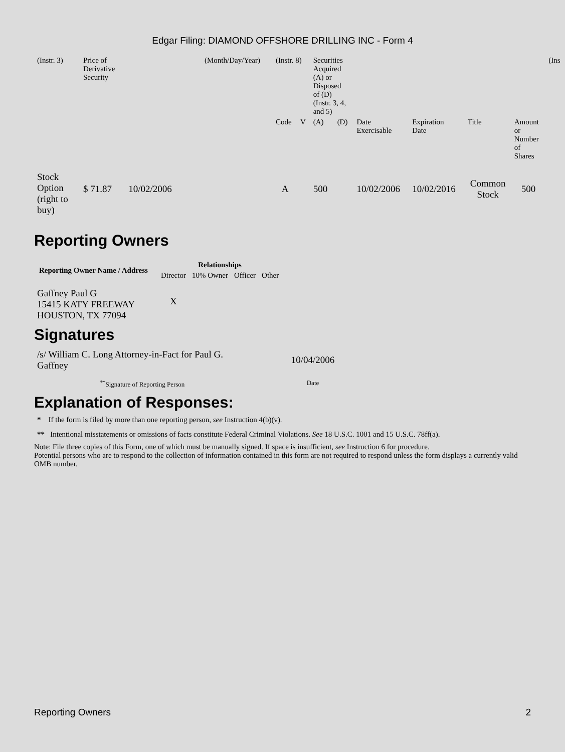Edgar Filing: DIAMOND OFFSHORE DRILLING INC - Form 4
| (Instr. 3) | Price of Derivative Security | (Month/Day/Year) | (Instr. 8) | | Securities Acquired (A) or Disposed of (D) (Instr. 3, 4, and 5) | | | | | | (Ins |
| | | | Code | V | (A) | (D) | Date Exercisable | Expiration Date | Title | Amount or Number of Shares | |
| Stock Option (right to buy) | $ 71.87 10/02/2006 | | A | | 500 | | 10/02/2006 | 10/02/2016 | Common Stock | 500 | |
Reporting Owners
| Reporting Owner Name / Address | Relationships | | | |
| --- | --- | --- | --- | --- |
| | Director | 10% Owner | Officer | Other |
| Gaffney Paul G 15415 KATY FREEWAY HOUSTON, TX 77094 | X | | | |
Signatures
| /s/ William C. Long Attorney-in-Fact for Paul G. Gaffney | 10/04/2006 |
| <sup>**</sup> Signature of Reporting Person | Date |
Explanation of Responses:
* If the form is filed by more than one reporting person, see Instruction 4(b)(v).
** Intentional misstatements or omissions of facts constitute Federal Criminal Violations. See 18 U.S.C. 1001 and 15 U.S.C. 78ff(a).
Note: File three copies of this Form, one of which must be manually signed. If space is insufficient, see Instruction 6 for procedure.
Potential persons who are to respond to the collection of information contained in this form are not required to respond unless the form displays a currently valid OMB number.
Reporting Owners 2